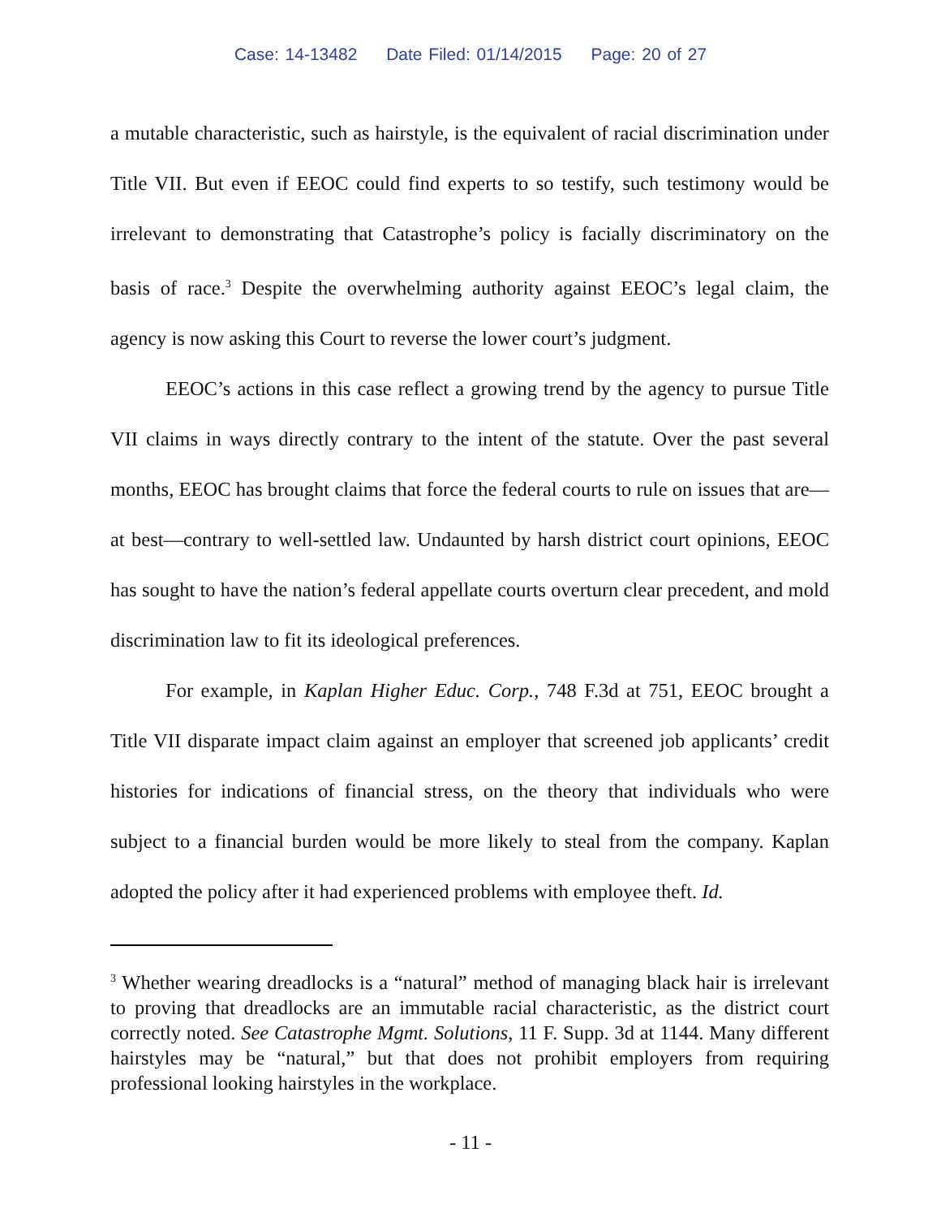Case: 14-13482 Date Filed: 01/14/2015 Page: 20 of 27
a mutable characteristic, such as hairstyle, is the equivalent of racial discrimination under Title VII. But even if EEOC could find experts to so testify, such testimony would be irrelevant to demonstrating that Catastrophe’s policy is facially discriminatory on the basis of race.<sup>3</sup> Despite the overwhelming authority against EEOC’s legal claim, the agency is now asking this Court to reverse the lower court’s judgment.
EEOC’s actions in this case reflect a growing trend by the agency to pursue Title VII claims in ways directly contrary to the intent of the statute. Over the past several months, EEOC has brought claims that force the federal courts to rule on issues that are—at best—contrary to well-settled law. Undaunted by harsh district court opinions, EEOC has sought to have the nation’s federal appellate courts overturn clear precedent, and mold discrimination law to fit its ideological preferences.
For example, in Kaplan Higher Educ. Corp., 748 F.3d at 751, EEOC brought a Title VII disparate impact claim against an employer that screened job applicants’ credit histories for indications of financial stress, on the theory that individuals who were subject to a financial burden would be more likely to steal from the company. Kaplan adopted the policy after it had experienced problems with employee theft. Id.
<sup>3</sup> Whether wearing dreadlocks is a “natural” method of managing black hair is irrelevant to proving that dreadlocks are an immutable racial characteristic, as the district court correctly noted. See Catastrophe Mgmt. Solutions, 11 F. Supp. 3d at 1144. Many different hairstyles may be “natural,” but that does not prohibit employers from requiring professional looking hairstyles in the workplace.
- 11 -